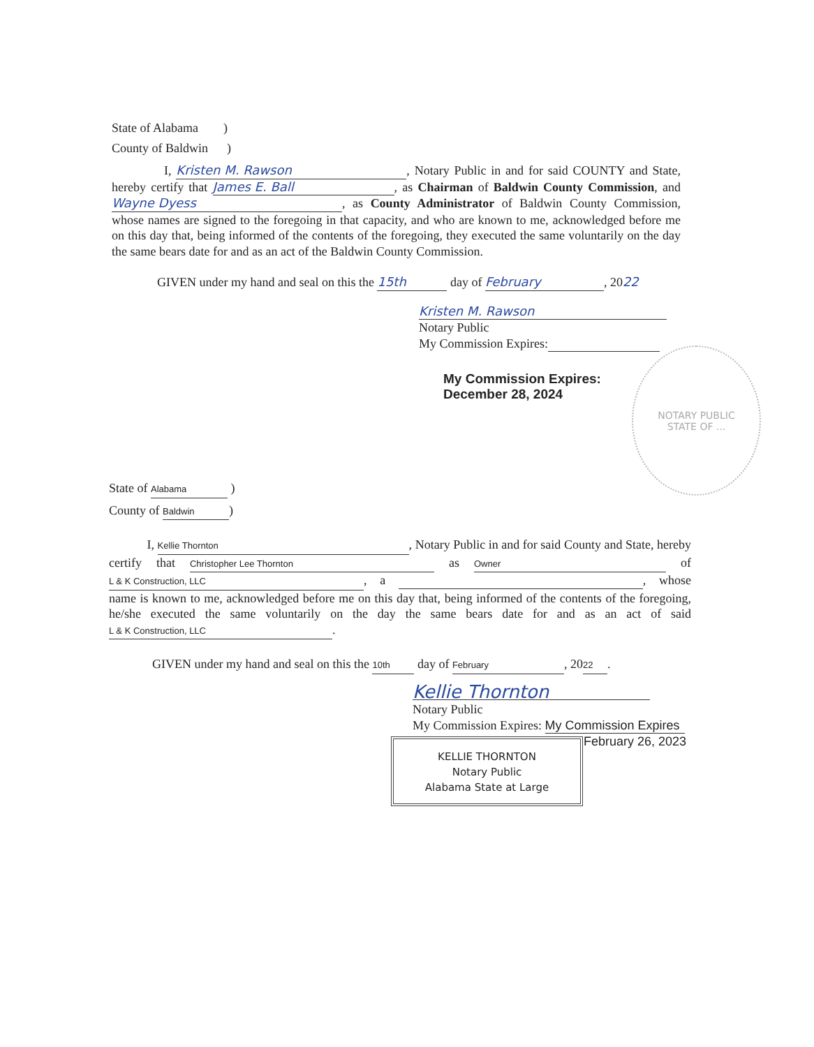State of Alabama )
County of Baldwin )
I, Kristen M. Rawson, Notary Public in and for said COUNTY and State, hereby certify that James E. Ball, as Chairman of Baldwin County Commission, and Wayne Dyess, as County Administrator of Baldwin County Commission, whose names are signed to the foregoing in that capacity, and who are known to me, acknowledged before me on this day that, being informed of the contents of the foregoing, they executed the same voluntarily on the day the same bears date for and as an act of the Baldwin County Commission.
GIVEN under my hand and seal on this the 15th day of February, 2022
Kristen M. Rawson
Notary Public
My Commission Expires:
My Commission Expires:
December 28, 2024
NOTARY PUBLIC
STATE OF ...
State of Alabama )
County of Baldwin)
I, Kellie Thornton, Notary Public in and for said County and State, hereby certify that Christopher Lee Thornton as Owner of L & K Construction, LLC, a , whose name is known to me, acknowledged before me on this day that, being informed of the contents of the foregoing, he/she executed the same voluntarily on the day the same bears date for and as an act of said L & K Construction, LLC.
GIVEN under my hand and seal on this the 10th day of February, 20 22.
Kellie Thornton
Notary Public
My Commission Expires: My Commission Expires
February 26, 2023
KELLIE THORNTON
Notary Public
Alabama State at Large